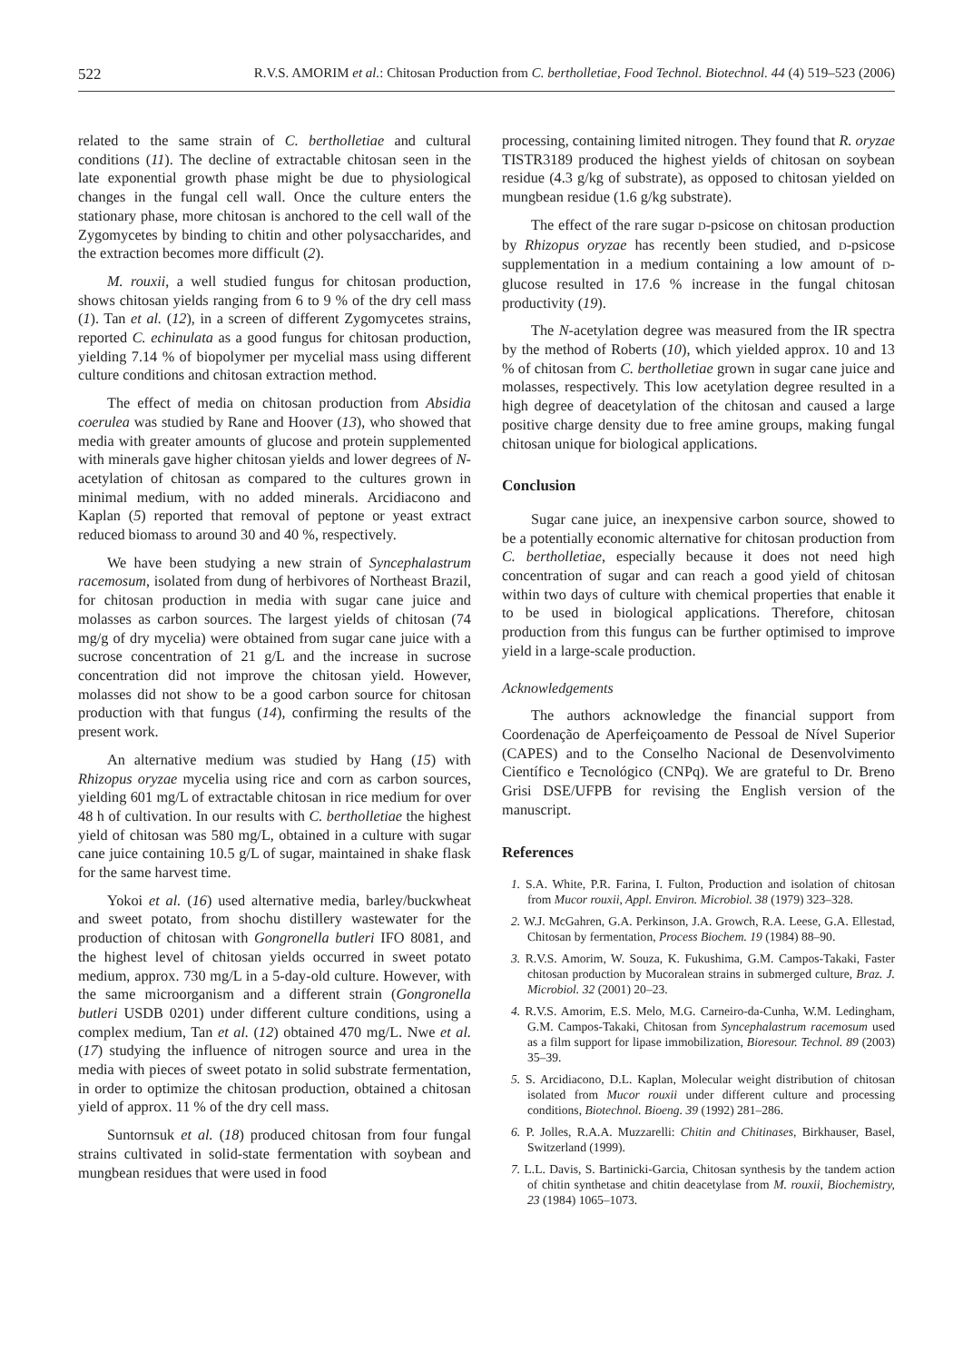522 R.V.S. AMORIM et al.: Chitosan Production from C. bertholletiae, Food Technol. Biotechnol. 44 (4) 519–523 (2006)
related to the same strain of C. bertholletiae and cultural conditions (11). The decline of extractable chitosan seen in the late exponential growth phase might be due to physiological changes in the fungal cell wall. Once the culture enters the stationary phase, more chitosan is anchored to the cell wall of the Zygomycetes by binding to chitin and other polysaccharides, and the extraction becomes more difficult (2).
M. rouxii, a well studied fungus for chitosan production, shows chitosan yields ranging from 6 to 9 % of the dry cell mass (1). Tan et al. (12), in a screen of different Zygomycetes strains, reported C. echinulata as a good fungus for chitosan production, yielding 7.14 % of biopolymer per mycelial mass using different culture conditions and chitosan extraction method.
The effect of media on chitosan production from Absidia coerulea was studied by Rane and Hoover (13), who showed that media with greater amounts of glucose and protein supplemented with minerals gave higher chitosan yields and lower degrees of N-acetylation of chitosan as compared to the cultures grown in minimal medium, with no added minerals. Arcidiacono and Kaplan (5) reported that removal of peptone or yeast extract reduced biomass to around 30 and 40 %, respectively.
We have been studying a new strain of Syncephalastrum racemosum, isolated from dung of herbivores of Northeast Brazil, for chitosan production in media with sugar cane juice and molasses as carbon sources. The largest yields of chitosan (74 mg/g of dry mycelia) were obtained from sugar cane juice with a sucrose concentration of 21 g/L and the increase in sucrose concentration did not improve the chitosan yield. However, molasses did not show to be a good carbon source for chitosan production with that fungus (14), confirming the results of the present work.
An alternative medium was studied by Hang (15) with Rhizopus oryzae mycelia using rice and corn as carbon sources, yielding 601 mg/L of extractable chitosan in rice medium for over 48 h of cultivation. In our results with C. bertholletiae the highest yield of chitosan was 580 mg/L, obtained in a culture with sugar cane juice containing 10.5 g/L of sugar, maintained in shake flask for the same harvest time.
Yokoi et al. (16) used alternative media, barley/buckwheat and sweet potato, from shochu distillery wastewater for the production of chitosan with Gongronella butleri IFO 8081, and the highest level of chitosan yields occurred in sweet potato medium, approx. 730 mg/L in a 5-day-old culture. However, with the same microorganism and a different strain (Gongronella butleri USDB 0201) under different culture conditions, using a complex medium, Tan et al. (12) obtained 470 mg/L. Nwe et al. (17) studying the influence of nitrogen source and urea in the media with pieces of sweet potato in solid substrate fermentation, in order to optimize the chitosan production, obtained a chitosan yield of approx. 11 % of the dry cell mass.
Suntornsuk et al. (18) produced chitosan from four fungal strains cultivated in solid-state fermentation with soybean and mungbean residues that were used in food
processing, containing limited nitrogen. They found that R. oryzae TISTR3189 produced the highest yields of chitosan on soybean residue (4.3 g/kg of substrate), as opposed to chitosan yielded on mungbean residue (1.6 g/kg substrate).
The effect of the rare sugar D-psicose on chitosan production by Rhizopus oryzae has recently been studied, and D-psicose supplementation in a medium containing a low amount of D-glucose resulted in 17.6 % increase in the fungal chitosan productivity (19).
The N-acetylation degree was measured from the IR spectra by the method of Roberts (10), which yielded approx. 10 and 13 % of chitosan from C. bertholletiae grown in sugar cane juice and molasses, respectively. This low acetylation degree resulted in a high degree of deacetylation of the chitosan and caused a large positive charge density due to free amine groups, making fungal chitosan unique for biological applications.
Conclusion
Sugar cane juice, an inexpensive carbon source, showed to be a potentially economic alternative for chitosan production from C. bertholletiae, especially because it does not need high concentration of sugar and can reach a good yield of chitosan within two days of culture with chemical properties that enable it to be used in biological applications. Therefore, chitosan production from this fungus can be further optimised to improve yield in a large-scale production.
Acknowledgements
The authors acknowledge the financial support from Coordenação de Aperfeiçoamento de Pessoal de Nível Superior (CAPES) and to the Conselho Nacional de Desenvolvimento Científico e Tecnológico (CNPq). We are grateful to Dr. Breno Grisi DSE/UFPB for revising the English version of the manuscript.
References
1. S.A. White, P.R. Farina, I. Fulton, Production and isolation of chitosan from Mucor rouxii, Appl. Environ. Microbiol. 38 (1979) 323–328.
2. W.J. McGahren, G.A. Perkinson, J.A. Growch, R.A. Leese, G.A. Ellestad, Chitosan by fermentation, Process Biochem. 19 (1984) 88–90.
3. R.V.S. Amorim, W. Souza, K. Fukushima, G.M. Campos-Takaki, Faster chitosan production by Mucoralean strains in submerged culture, Braz. J. Microbiol. 32 (2001) 20–23.
4. R.V.S. Amorim, E.S. Melo, M.G. Carneiro-da-Cunha, W.M. Ledingham, G.M. Campos-Takaki, Chitosan from Syncephalastrum racemosum used as a film support for lipase immobilization, Bioresour. Technol. 89 (2003) 35–39.
5. S. Arcidiacono, D.L. Kaplan, Molecular weight distribution of chitosan isolated from Mucor rouxii under different culture and processing conditions, Biotechnol. Bioeng. 39 (1992) 281–286.
6. P. Jolles, R.A.A. Muzzarelli: Chitin and Chitinases, Birkhauser, Basel, Switzerland (1999).
7. L.L. Davis, S. Bartinicki-Garcia, Chitosan synthesis by the tandem action of chitin synthetase and chitin deacetylase from M. rouxii, Biochemistry, 23 (1984) 1065–1073.